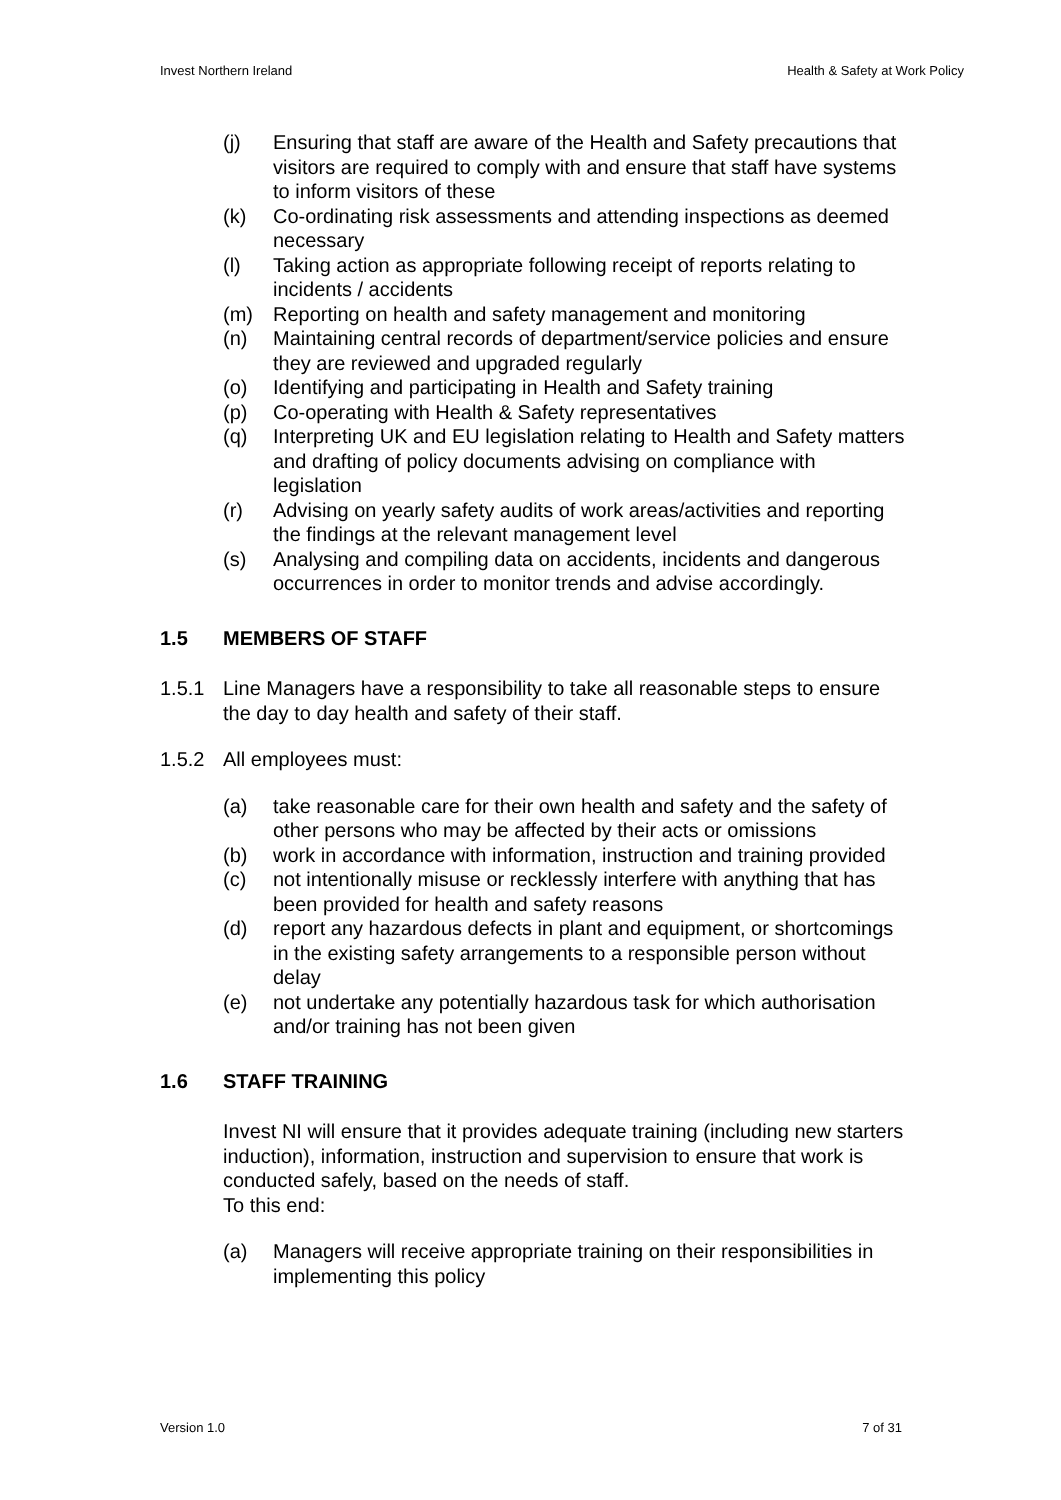Invest Northern Ireland Health & Safety at Work Policy
(j) Ensuring that staff are aware of the Health and Safety precautions that visitors are required to comply with and ensure that staff have systems to inform visitors of these
(k) Co-ordinating risk assessments and attending inspections as deemed necessary
(l) Taking action as appropriate following receipt of reports relating to incidents / accidents
(m) Reporting on health and safety management and monitoring
(n) Maintaining central records of department/service policies and ensure they are reviewed and upgraded regularly
(o) Identifying and participating in Health and Safety training
(p) Co-operating with Health & Safety representatives
(q) Interpreting UK and EU legislation relating to Health and Safety matters and drafting of policy documents advising on compliance with legislation
(r) Advising on yearly safety audits of work areas/activities and reporting the findings at the relevant management level
(s) Analysing and compiling data on accidents, incidents and dangerous occurrences in order to monitor trends and advise accordingly.
1.5 MEMBERS OF STAFF
1.5.1 Line Managers have a responsibility to take all reasonable steps to ensure the day to day health and safety of their staff.
1.5.2 All employees must:
(a) take reasonable care for their own health and safety and the safety of other persons who may be affected by their acts or omissions
(b) work in accordance with information, instruction and training provided
(c) not intentionally misuse or recklessly interfere with anything that has been provided for health and safety reasons
(d) report any hazardous defects in plant and equipment, or shortcomings in the existing safety arrangements to a responsible person without delay
(e) not undertake any potentially hazardous task for which authorisation and/or training has not been given
1.6 STAFF TRAINING
Invest NI will ensure that it provides adequate training (including new starters induction), information, instruction and supervision to ensure that work is conducted safely, based on the needs of staff.
To this end:
(a) Managers will receive appropriate training on their responsibilities in implementing this policy
Version 1.0 7 of 31